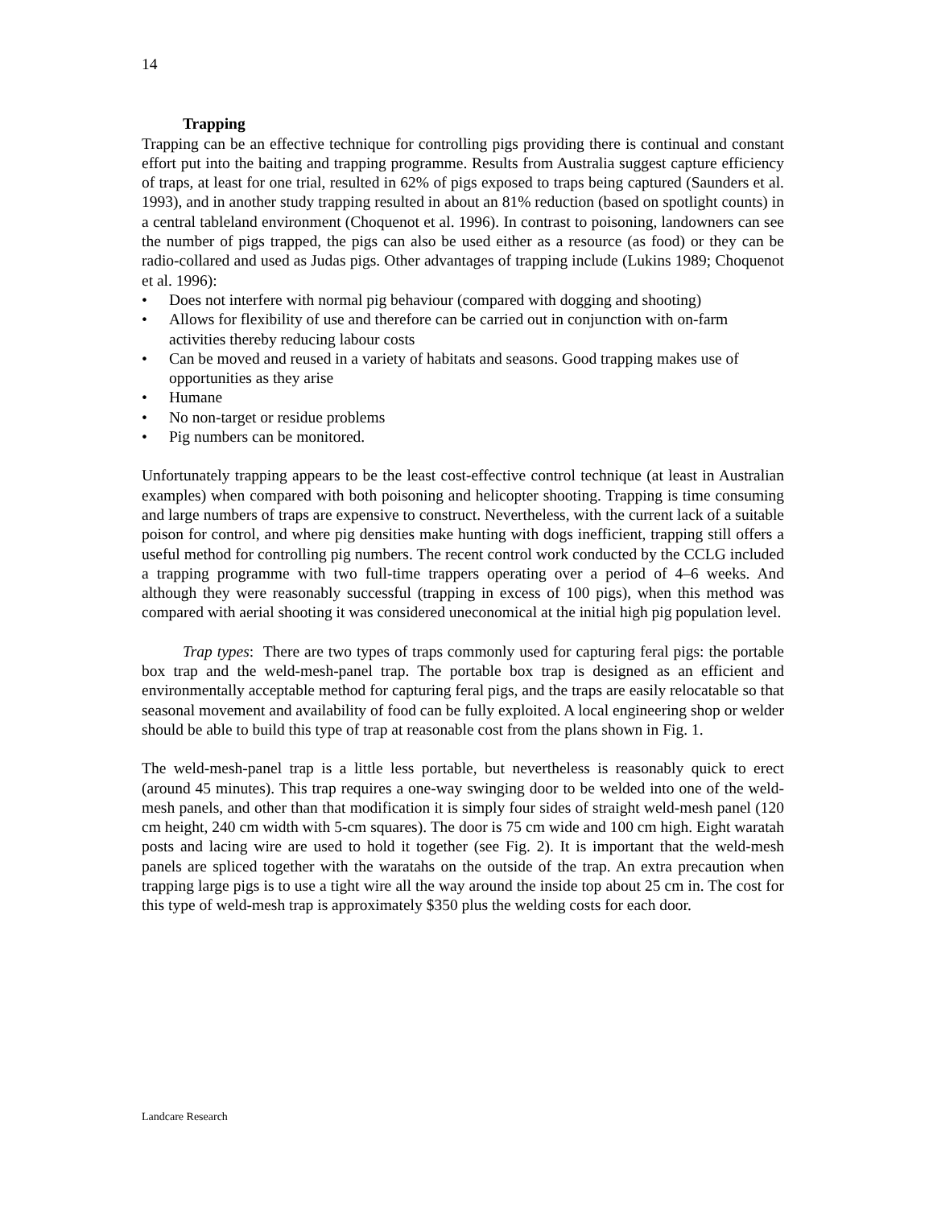14
Trapping
Trapping can be an effective technique for controlling pigs providing there is continual and constant effort put into the baiting and trapping programme. Results from Australia suggest capture efficiency of traps, at least for one trial, resulted in 62% of pigs exposed to traps being captured (Saunders et al. 1993), and in another study trapping resulted in about an 81% reduction (based on spotlight counts) in a central tableland environment (Choquenot et al. 1996). In contrast to poisoning, landowners can see the number of pigs trapped, the pigs can also be used either as a resource (as food) or they can be radio-collared and used as Judas pigs. Other advantages of trapping include (Lukins 1989; Choquenot et al. 1996):
• Does not interfere with normal pig behaviour (compared with dogging and shooting)
• Allows for flexibility of use and therefore can be carried out in conjunction with on-farm activities thereby reducing labour costs
• Can be moved and reused in a variety of habitats and seasons. Good trapping makes use of opportunities as they arise
• Humane
• No non-target or residue problems
• Pig numbers can be monitored.
Unfortunately trapping appears to be the least cost-effective control technique (at least in Australian examples) when compared with both poisoning and helicopter shooting. Trapping is time consuming and large numbers of traps are expensive to construct. Nevertheless, with the current lack of a suitable poison for control, and where pig densities make hunting with dogs inefficient, trapping still offers a useful method for controlling pig numbers. The recent control work conducted by the CCLG included a trapping programme with two full-time trappers operating over a period of 4–6 weeks. And although they were reasonably successful (trapping in excess of 100 pigs), when this method was compared with aerial shooting it was considered uneconomical at the initial high pig population level.
Trap types: There are two types of traps commonly used for capturing feral pigs: the portable box trap and the weld-mesh-panel trap. The portable box trap is designed as an efficient and environmentally acceptable method for capturing feral pigs, and the traps are easily relocatable so that seasonal movement and availability of food can be fully exploited. A local engineering shop or welder should be able to build this type of trap at reasonable cost from the plans shown in Fig. 1.
The weld-mesh-panel trap is a little less portable, but nevertheless is reasonably quick to erect (around 45 minutes). This trap requires a one-way swinging door to be welded into one of the weld-mesh panels, and other than that modification it is simply four sides of straight weld-mesh panel (120 cm height, 240 cm width with 5-cm squares). The door is 75 cm wide and 100 cm high. Eight waratah posts and lacing wire are used to hold it together (see Fig. 2). It is important that the weld-mesh panels are spliced together with the waratahs on the outside of the trap. An extra precaution when trapping large pigs is to use a tight wire all the way around the inside top about 25 cm in. The cost for this type of weld-mesh trap is approximately $350 plus the welding costs for each door.
Landcare Research